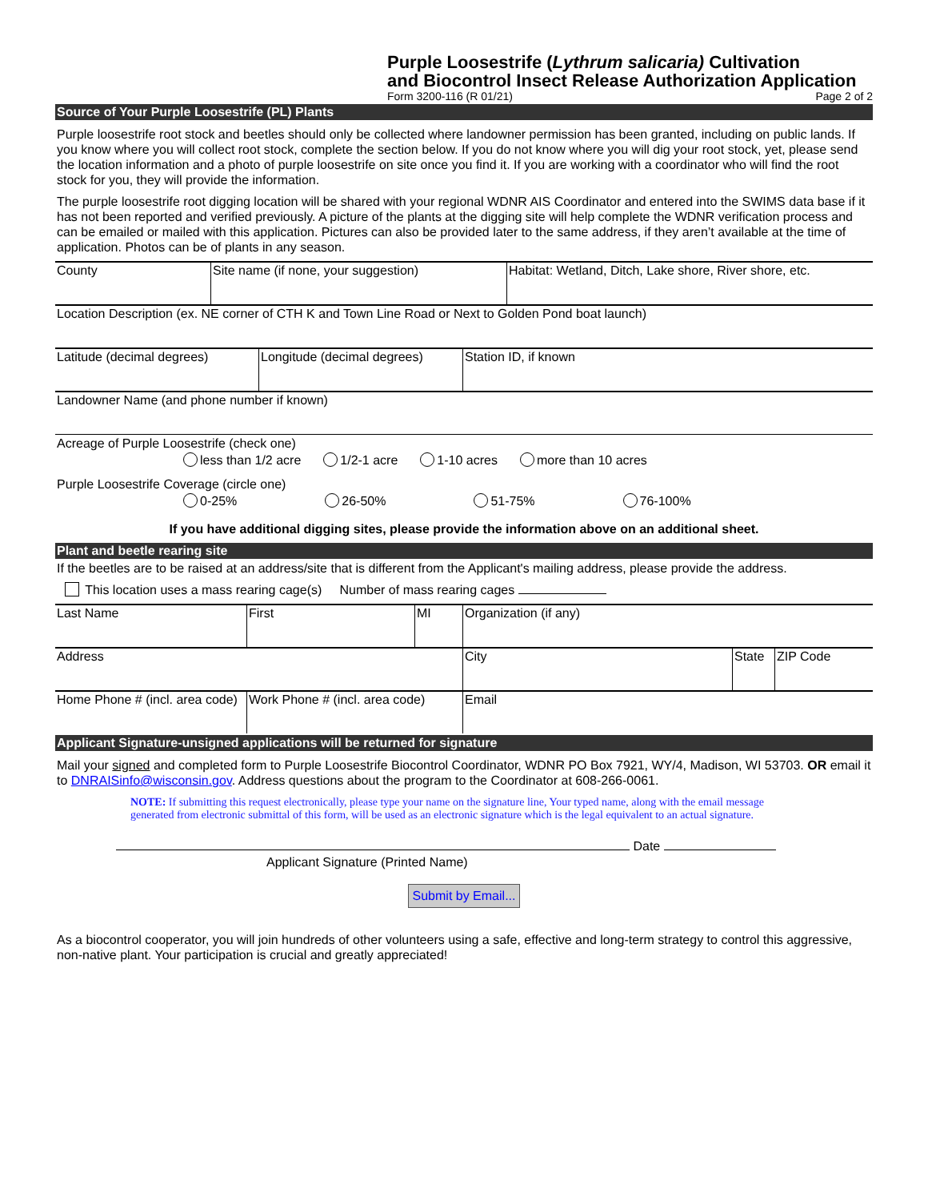Purple Loosestrife (Lythrum salicaria) Cultivation
and Biocontrol Insect Release Authorization Application
Form 3200-116 (R 01/21) Page 2 of 2
Source of Your Purple Loosestrife (PL) Plants
Purple loosestrife root stock and beetles should only be collected where landowner permission has been granted, including on public lands. If you know where you will collect root stock, complete the section below. If you do not know where you will dig your root stock, yet, please send the location information and a photo of purple loosestrife on site once you find it. If you are working with a coordinator who will find the root stock for you, they will provide the information.
The purple loosestrife root digging location will be shared with your regional WDNR AIS Coordinator and entered into the SWIMS data base if it has not been reported and verified previously. A picture of the plants at the digging site will help complete the WDNR verification process and can be emailed or mailed with this application. Pictures can also be provided later to the same address, if they aren’t available at the time of application. Photos can be of plants in any season.
| County | Site name (if none, your suggestion) | Habitat: Wetland, Ditch, Lake shore, River shore, etc. |
| Location Description (ex. NE corner of CTH K and Town Line Road or Next to Golden Pond boat launch) |
| Latitude (decimal degrees) | Longitude (decimal degrees) | Station ID, if known |
| Landowner Name (and phone number if known) |
Acreage of Purple Loosestrife (check one)
less than 1/2 acre 1/2-1 acre 1-10 acres more than 10 acres
Purple Loosestrife Coverage (circle one)
0-25% 26-50% 51-75% 76-100%
If you have additional digging sites, please provide the information above on an additional sheet.
Plant and beetle rearing site
If the beetles are to be raised at an address/site that is different from the Applicant's mailing address, please provide the address.
This location uses a mass rearing cage(s) Number of mass rearing cages
| Last Name | First | MI | Organization (if any) | | |
| Address | | | City | State | ZIP Code |
| Home Phone # (incl. area code) | Work Phone # (incl. area code) | | Email | | |
Applicant Signature-unsigned applications will be returned for signature
Mail your signed and completed form to Purple Loosestrife Biocontrol Coordinator, WDNR PO Box 7921, WY/4, Madison, WI 53703. OR email it to DNRAISinfo@wisconsin.gov. Address questions about the program to the Coordinator at 608-266-0061.
NOTE: If submitting this request electronically, please type your name on the signature line, Your typed name, along with the email message generated from electronic submittal of this form, will be used as an electronic signature which is the legal equivalent to an actual signature.
Date
Applicant Signature (Printed Name)
Submit by Email...
As a biocontrol cooperator, you will join hundreds of other volunteers using a safe, effective and long-term strategy to control this aggressive, non-native plant. Your participation is crucial and greatly appreciated!